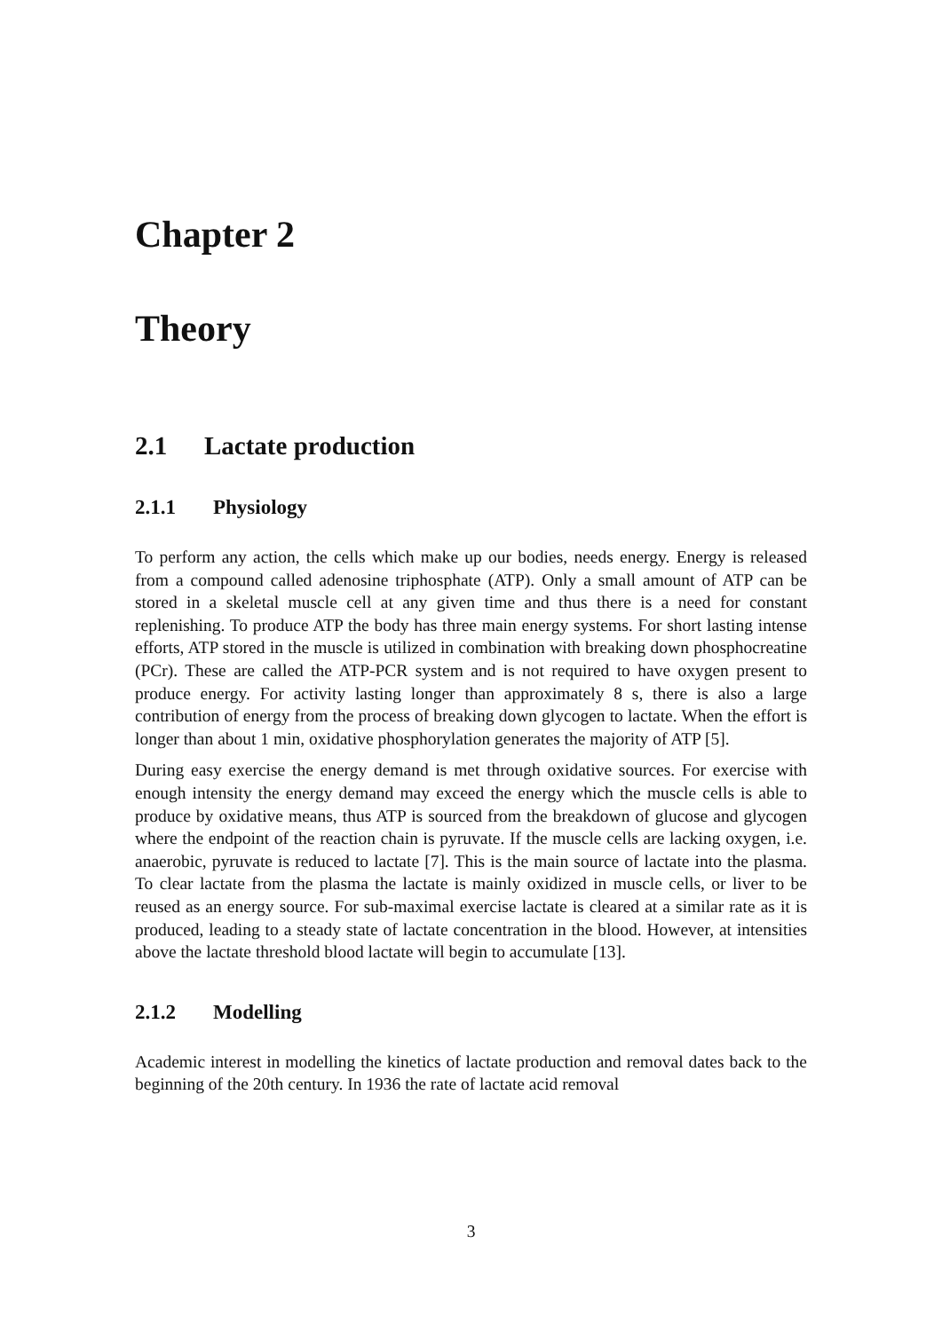Chapter 2
Theory
2.1 Lactate production
2.1.1 Physiology
To perform any action, the cells which make up our bodies, needs energy. Energy is released from a compound called adenosine triphosphate (ATP). Only a small amount of ATP can be stored in a skeletal muscle cell at any given time and thus there is a need for constant replenishing. To produce ATP the body has three main energy systems. For short lasting intense efforts, ATP stored in the muscle is utilized in combination with breaking down phosphocreatine (PCr). These are called the ATP-PCR system and is not required to have oxygen present to produce energy. For activity lasting longer than approximately 8 s, there is also a large contribution of energy from the process of breaking down glycogen to lactate. When the effort is longer than about 1 min, oxidative phosphorylation generates the majority of ATP [5].
During easy exercise the energy demand is met through oxidative sources. For exercise with enough intensity the energy demand may exceed the energy which the muscle cells is able to produce by oxidative means, thus ATP is sourced from the breakdown of glucose and glycogen where the endpoint of the reaction chain is pyruvate. If the muscle cells are lacking oxygen, i.e. anaerobic, pyruvate is reduced to lactate [7]. This is the main source of lactate into the plasma. To clear lactate from the plasma the lactate is mainly oxidized in muscle cells, or liver to be reused as an energy source. For sub-maximal exercise lactate is cleared at a similar rate as it is produced, leading to a steady state of lactate concentration in the blood. However, at intensities above the lactate threshold blood lactate will begin to accumulate [13].
2.1.2 Modelling
Academic interest in modelling the kinetics of lactate production and removal dates back to the beginning of the 20th century. In 1936 the rate of lactate acid removal
3